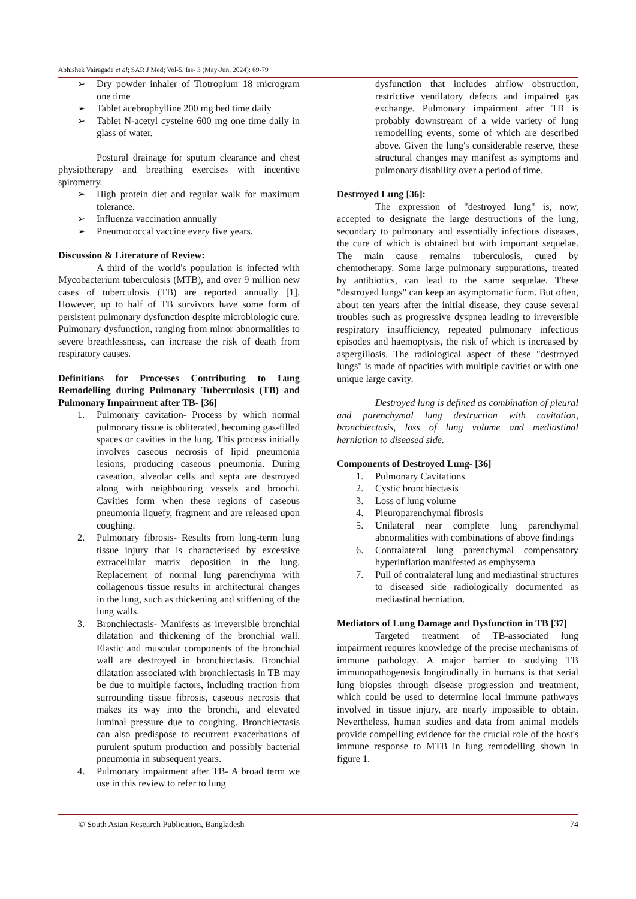Abhishek Vairagade et al; SAR J Med; Vol-5, Iss- 3 (May-Jun, 2024): 69-79
➢ Dry powder inhaler of Tiotropium 18 microgram one time
➢ Tablet acebrophylline 200 mg bed time daily
➢ Tablet N-acetyl cysteine 600 mg one time daily in glass of water.
Postural drainage for sputum clearance and chest physiotherapy and breathing exercises with incentive spirometry.
➢ High protein diet and regular walk for maximum tolerance.
➢ Influenza vaccination annually
➢ Pneumococcal vaccine every five years.
Discussion & Literature of Review:
A third of the world's population is infected with Mycobacterium tuberculosis (MTB), and over 9 million new cases of tuberculosis (TB) are reported annually [1]. However, up to half of TB survivors have some form of persistent pulmonary dysfunction despite microbiologic cure. Pulmonary dysfunction, ranging from minor abnormalities to severe breathlessness, can increase the risk of death from respiratory causes.
Definitions for Processes Contributing to Lung Remodelling during Pulmonary Tuberculosis (TB) and Pulmonary Impairment after TB- [36]
1. Pulmonary cavitation- Process by which normal pulmonary tissue is obliterated, becoming gas-filled spaces or cavities in the lung. This process initially involves caseous necrosis of lipid pneumonia lesions, producing caseous pneumonia. During caseation, alveolar cells and septa are destroyed along with neighbouring vessels and bronchi. Cavities form when these regions of caseous pneumonia liquefy, fragment and are released upon coughing.
2. Pulmonary fibrosis- Results from long-term lung tissue injury that is characterised by excessive extracellular matrix deposition in the lung. Replacement of normal lung parenchyma with collagenous tissue results in architectural changes in the lung, such as thickening and stiffening of the lung walls.
3. Bronchiectasis- Manifests as irreversible bronchial dilatation and thickening of the bronchial wall. Elastic and muscular components of the bronchial wall are destroyed in bronchiectasis. Bronchial dilatation associated with bronchiectasis in TB may be due to multiple factors, including traction from surrounding tissue fibrosis, caseous necrosis that makes its way into the bronchi, and elevated luminal pressure due to coughing. Bronchiectasis can also predispose to recurrent exacerbations of purulent sputum production and possibly bacterial pneumonia in subsequent years.
4. Pulmonary impairment after TB- A broad term we use in this review to refer to lung
dysfunction that includes airflow obstruction, restrictive ventilatory defects and impaired gas exchange. Pulmonary impairment after TB is probably downstream of a wide variety of lung remodelling events, some of which are described above. Given the lung's considerable reserve, these structural changes may manifest as symptoms and pulmonary disability over a period of time.
Destroyed Lung [36]:
The expression of "destroyed lung" is, now, accepted to designate the large destructions of the lung, secondary to pulmonary and essentially infectious diseases, the cure of which is obtained but with important sequelae. The main cause remains tuberculosis, cured by chemotherapy. Some large pulmonary suppurations, treated by antibiotics, can lead to the same sequelae. These "destroyed lungs" can keep an asymptomatic form. But often, about ten years after the initial disease, they cause several troubles such as progressive dyspnea leading to irreversible respiratory insufficiency, repeated pulmonary infectious episodes and haemoptysis, the risk of which is increased by aspergillosis. The radiological aspect of these "destroyed lungs" is made of opacities with multiple cavities or with one unique large cavity.
Destroyed lung is defined as combination of pleural and parenchymal lung destruction with cavitation, bronchiectasis, loss of lung volume and mediastinal herniation to diseased side.
Components of Destroyed Lung- [36]
1. Pulmonary Cavitations
2. Cystic bronchiectasis
3. Loss of lung volume
4. Pleuroparenchymal fibrosis
5. Unilateral near complete lung parenchymal abnormalities with combinations of above findings
6. Contralateral lung parenchymal compensatory hyperinflation manifested as emphysema
7. Pull of contralateral lung and mediastinal structures to diseased side radiologically documented as mediastinal herniation.
Mediators of Lung Damage and Dysfunction in TB [37]
Targeted treatment of TB-associated lung impairment requires knowledge of the precise mechanisms of immune pathology. A major barrier to studying TB immunopathogenesis longitudinally in humans is that serial lung biopsies through disease progression and treatment, which could be used to determine local immune pathways involved in tissue injury, are nearly impossible to obtain. Nevertheless, human studies and data from animal models provide compelling evidence for the crucial role of the host's immune response to MTB in lung remodelling shown in figure 1.
© South Asian Research Publication, Bangladesh 74